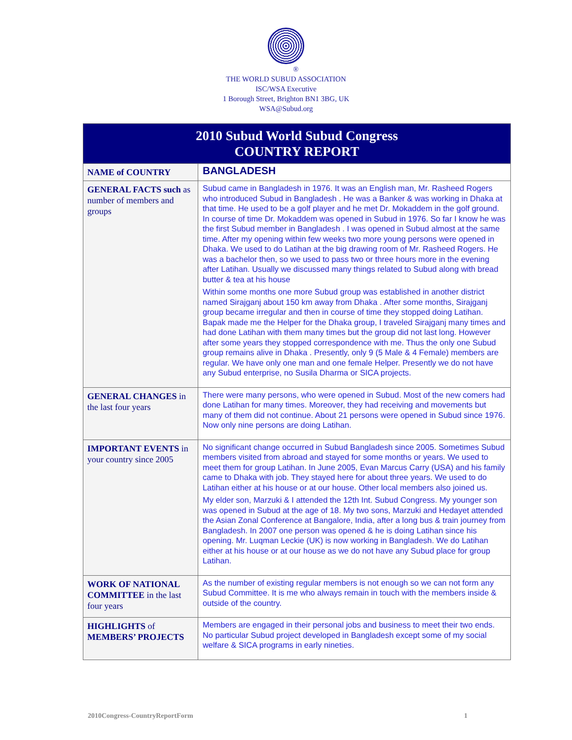®
THE WORLD SUBUD ASSOCIATION
ISC/WSA Executive
1 Borough Street, Brighton BN1 3BG, UK
WSA@Subud.org
| 2010 Subud World Subud Congress COUNTRY REPORT | |
| --- | --- |
| NAME of COUNTRY | BANGLADESH |
| GENERAL FACTS such as number of members and groups | Subud came in Bangladesh in 1976. It was an English man, Mr. Rasheed Rogers who introduced Subud in Bangladesh . He was a Banker & was working in Dhaka at that time. He used to be a golf player and he met Dr. Mokaddem in the golf ground. In course of time Dr. Mokaddem was opened in Subud in 1976. So far I know he was the first Subud member in Bangladesh . I was opened in Subud almost at the same time. After my opening within few weeks two more young persons were opened in Dhaka. We used to do Latihan at the big drawing room of Mr. Rasheed Rogers. He was a bachelor then, so we used to pass two or three hours more in the evening after Latihan. Usually we discussed many things related to Subud along with bread butter & tea at his house Within some months one more Subud group was established in another district named Sirajganj about 150 km away from Dhaka . After some months, Sirajganj group became irregular and then in course of time they stopped doing Latihan. Bapak made me the Helper for the Dhaka group, I traveled Sirajganj many times and had done Latihan with them many times but the group did not last long. However after some years they stopped correspondence with me. Thus the only one Subud group remains alive in Dhaka . Presently, only 9 (5 Male & 4 Female) members are regular. We have only one man and one female Helper. Presently we do not have any Subud enterprise, no Susila Dharma or SICA projects. |
| GENERAL CHANGES in the last four years | There were many persons, who were opened in Subud. Most of the new comers had done Latihan for many times. Moreover, they had receiving and movements but many of them did not continue. About 21 persons were opened in Subud since 1976. Now only nine persons are doing Latihan. |
| IMPORTANT EVENTS in your country since 2005 | No significant change occurred in Subud Bangladesh since 2005. Sometimes Subud members visited from abroad and stayed for some months or years. We used to meet them for group Latihan. In June 2005, Evan Marcus Carry (USA) and his family came to Dhaka with job. They stayed here for about three years. We used to do Latihan either at his house or at our house. Other local members also joined us. My elder son, Marzuki & I attended the 12th Int. Subud Congress. My younger son was opened in Subud at the age of 18. My two sons, Marzuki and Hedayet attended the Asian Zonal Conference at Bangalore, India, after a long bus & train journey from Bangladesh. In 2007 one person was opened & he is doing Latihan since his opening. Mr. Luqman Leckie (UK) is now working in Bangladesh. We do Latihan either at his house or at our house as we do not have any Subud place for group Latihan. |
| WORK OF NATIONAL COMMITTEE in the last four years | As the number of existing regular members is not enough so we can not form any Subud Committee. It is me who always remain in touch with the members inside & outside of the country. |
| HIGHLIGHTS of MEMBERS’ PROJECTS | Members are engaged in their personal jobs and business to meet their two ends. No particular Subud project developed in Bangladesh except some of my social welfare & SICA programs in early nineties. |
2010Congress-CountryReportForm 1